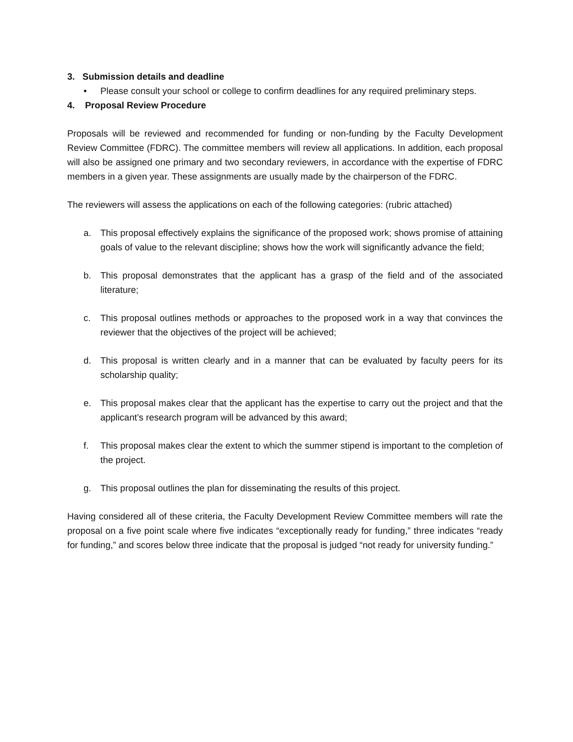3. Submission details and deadline
• Please consult your school or college to confirm deadlines for any required preliminary steps.
4. Proposal Review Procedure
Proposals will be reviewed and recommended for funding or non-funding by the Faculty Development Review Committee (FDRC). The committee members will review all applications. In addition, each proposal will also be assigned one primary and two secondary reviewers, in accordance with the expertise of FDRC members in a given year. These assignments are usually made by the chairperson of the FDRC.
The reviewers will assess the applications on each of the following categories: (rubric attached)
a. This proposal effectively explains the significance of the proposed work; shows promise of attaining goals of value to the relevant discipline; shows how the work will significantly advance the field;
b. This proposal demonstrates that the applicant has a grasp of the field and of the associated literature;
c. This proposal outlines methods or approaches to the proposed work in a way that convinces the reviewer that the objectives of the project will be achieved;
d. This proposal is written clearly and in a manner that can be evaluated by faculty peers for its scholarship quality;
e. This proposal makes clear that the applicant has the expertise to carry out the project and that the applicant’s research program will be advanced by this award;
f. This proposal makes clear the extent to which the summer stipend is important to the completion of the project.
g. This proposal outlines the plan for disseminating the results of this project.
Having considered all of these criteria, the Faculty Development Review Committee members will rate the proposal on a five point scale where five indicates “exceptionally ready for funding,” three indicates “ready for funding,” and scores below three indicate that the proposal is judged “not ready for university funding.”